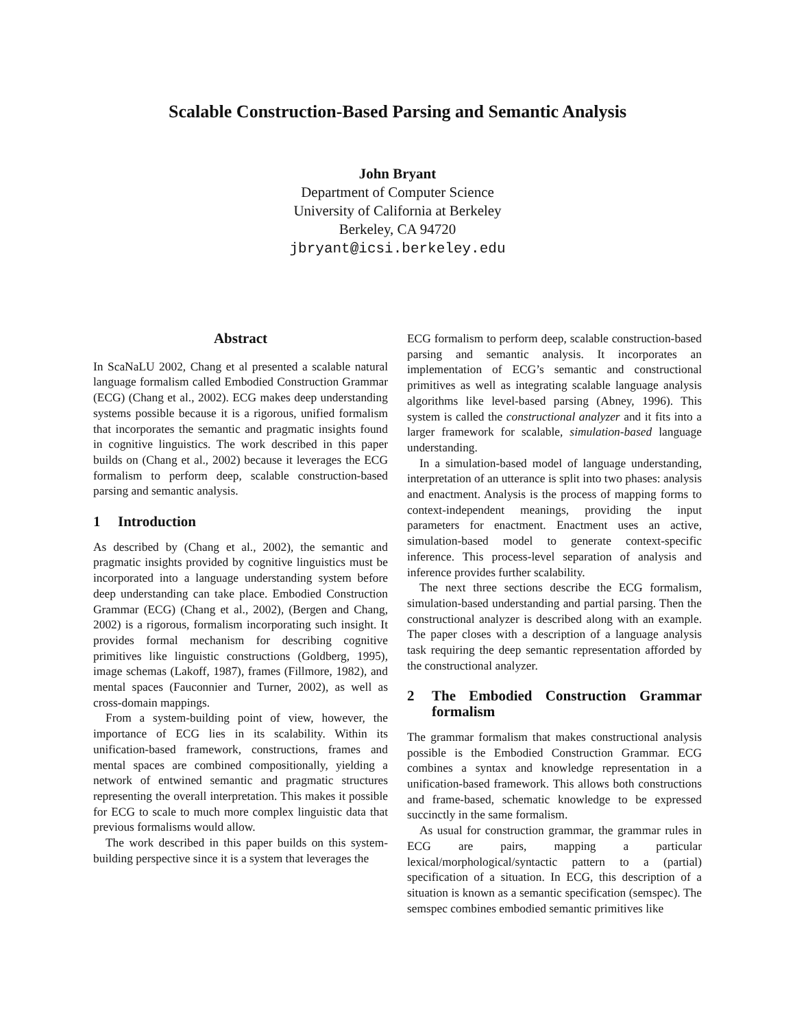Scalable Construction-Based Parsing and Semantic Analysis
John Bryant
Department of Computer Science
University of California at Berkeley
Berkeley, CA 94720
jbryant@icsi.berkeley.edu
Abstract
In ScaNaLU 2002, Chang et al presented a scalable natural language formalism called Embodied Construction Grammar (ECG) (Chang et al., 2002). ECG makes deep understanding systems possible because it is a rigorous, unified formalism that incorporates the semantic and pragmatic insights found in cognitive linguistics. The work described in this paper builds on (Chang et al., 2002) because it leverages the ECG formalism to perform deep, scalable construction-based parsing and semantic analysis.
1 Introduction
As described by (Chang et al., 2002), the semantic and pragmatic insights provided by cognitive linguistics must be incorporated into a language understanding system before deep understanding can take place. Embodied Construction Grammar (ECG) (Chang et al., 2002), (Bergen and Chang, 2002) is a rigorous, formalism incorporating such insight. It provides formal mechanism for describing cognitive primitives like linguistic constructions (Goldberg, 1995), image schemas (Lakoff, 1987), frames (Fillmore, 1982), and mental spaces (Fauconnier and Turner, 2002), as well as cross-domain mappings.
From a system-building point of view, however, the importance of ECG lies in its scalability. Within its unification-based framework, constructions, frames and mental spaces are combined compositionally, yielding a network of entwined semantic and pragmatic structures representing the overall interpretation. This makes it possible for ECG to scale to much more complex linguistic data that previous formalisms would allow.
The work described in this paper builds on this system-building perspective since it is a system that leverages the
ECG formalism to perform deep, scalable construction-based parsing and semantic analysis. It incorporates an implementation of ECG’s semantic and constructional primitives as well as integrating scalable language analysis algorithms like level-based parsing (Abney, 1996). This system is called the constructional analyzer and it fits into a larger framework for scalable, simulation-based language understanding.
In a simulation-based model of language understanding, interpretation of an utterance is split into two phases: analysis and enactment. Analysis is the process of mapping forms to context-independent meanings, providing the input parameters for enactment. Enactment uses an active, simulation-based model to generate context-specific inference. This process-level separation of analysis and inference provides further scalability.
The next three sections describe the ECG formalism, simulation-based understanding and partial parsing. Then the constructional analyzer is described along with an example. The paper closes with a description of a language analysis task requiring the deep semantic representation afforded by the constructional analyzer.
2 The Embodied Construction Grammar formalism
The grammar formalism that makes constructional analysis possible is the Embodied Construction Grammar. ECG combines a syntax and knowledge representation in a unification-based framework. This allows both constructions and frame-based, schematic knowledge to be expressed succinctly in the same formalism.
As usual for construction grammar, the grammar rules in ECG are pairs, mapping a particular lexical/morphological/syntactic pattern to a (partial) specification of a situation. In ECG, this description of a situation is known as a semantic specification (semspec). The semspec combines embodied semantic primitives like